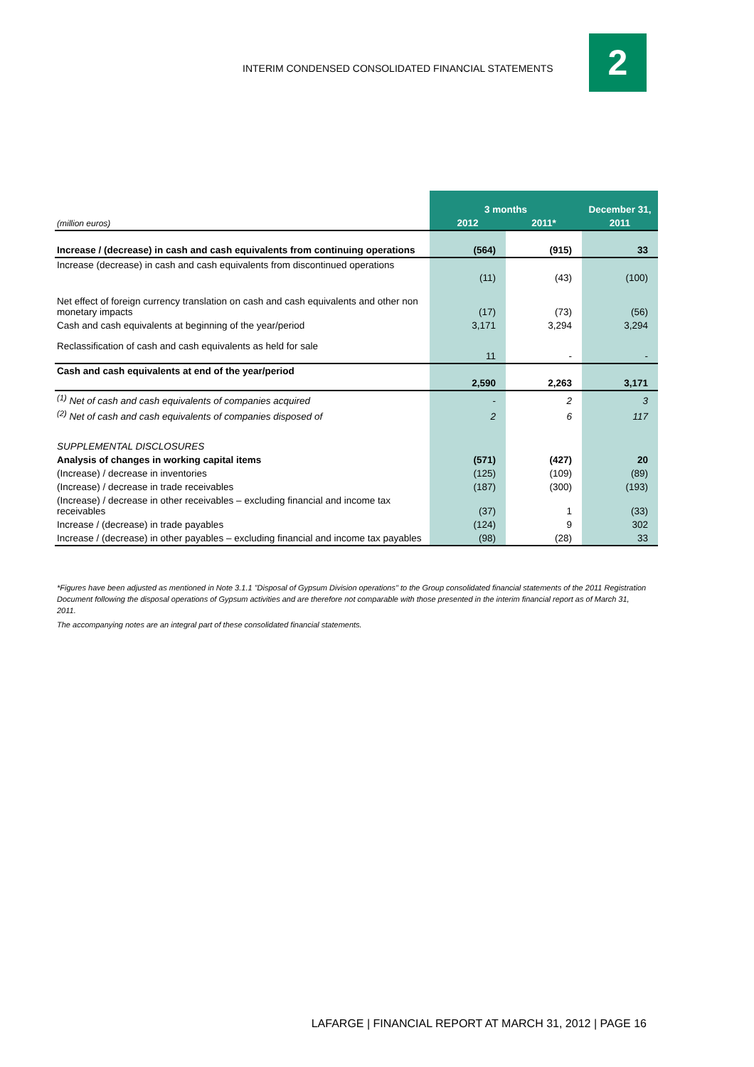INTERIM CONDENSED CONSOLIDATED FINANCIAL STATEMENTS
2
| | 3 months | | December 31, |
| (million euros) | 2012 | 2011* | 2011 |
| Increase / (decrease) in cash and cash equivalents from continuing operations | (564) | (915) | 33 |
| Increase (decrease) in cash and cash equivalents from discontinued operations | (11) | (43) | (100) |
| Net effect of foreign currency translation on cash and cash equivalents and other non monetary impacts | (17) | (73) | (56) |
| Cash and cash equivalents at beginning of the year/period | 3,171 | 3,294 | 3,294 |
| Reclassification of cash and cash equivalents as held for sale | 11 | - | - |
| Cash and cash equivalents at end of the year/period | 2,590 | 2,263 | 3,171 |
| <sup>(1)</sup> Net of cash and cash equivalents of companies acquired | - | 2 | 3 |
| <sup>(2)</sup> Net of cash and cash equivalents of companies disposed of | 2 | 6 | 117 |
| SUPPLEMENTAL DISCLOSURES | | | |
| Analysis of changes in working capital items | (571) | (427) | 20 |
| (Increase) / decrease in inventories | (125) | (109) | (89) |
| (Increase) / decrease in trade receivables | (187) | (300) | (193) |
| (Increase) / decrease in other receivables – excluding financial and income tax receivables | (37) | 1 | (33) |
| Increase / (decrease) in trade payables | (124) | 9 | 302 |
| Increase / (decrease) in other payables – excluding financial and income tax payables | (98) | (28) | 33 |
*Figures have been adjusted as mentioned in Note 3.1.1 "Disposal of Gypsum Division operations" to the Group consolidated financial statements of the 2011 Registration Document following the disposal operations of Gypsum activities and are therefore not comparable with those presented in the interim financial report as of March 31, 2011.
The accompanying notes are an integral part of these consolidated financial statements.
LAFARGE | FINANCIAL REPORT AT MARCH 31, 2012 | PAGE 16